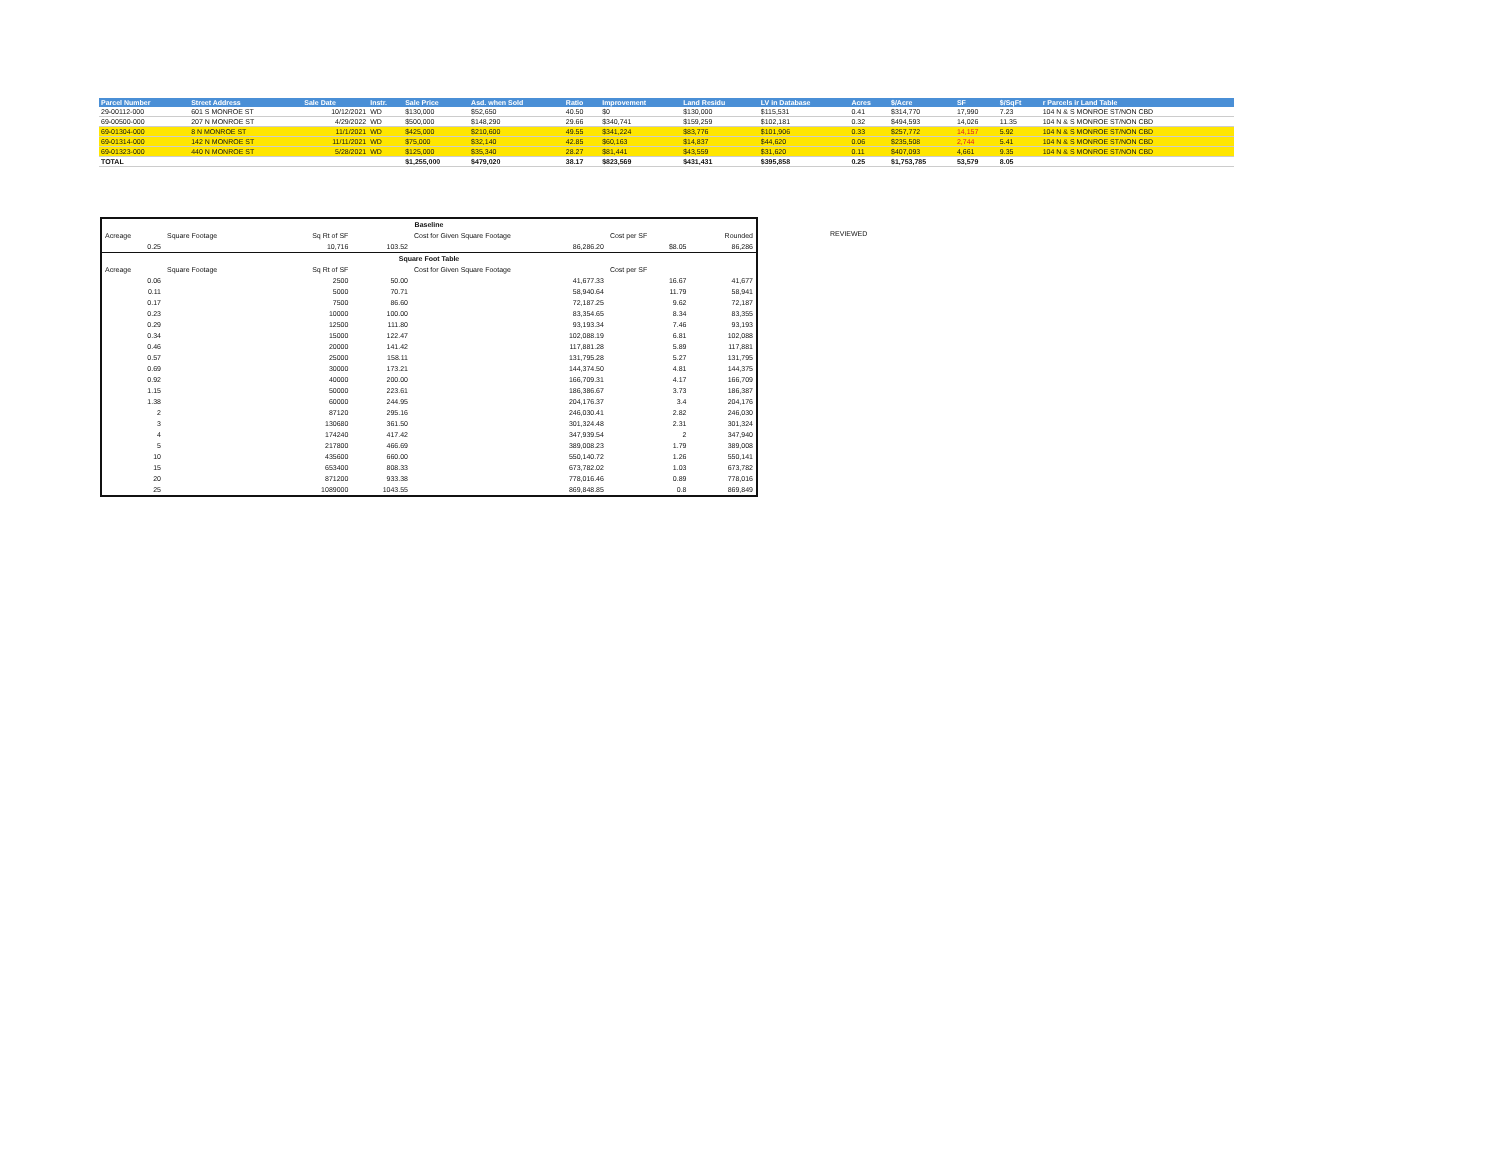| Parcel Number | Street Address | Sale Date | Instr. | Sale Price | Asd. when Sold | Ratio | Improvement | Land Residu | LV in Database | Acres | $/Acre | SF | $/SqFt | r Parcels ir Land Table |
| --- | --- | --- | --- | --- | --- | --- | --- | --- | --- | --- | --- | --- | --- | --- |
| 29-00112-000 | 601 S MONROE ST | 10/12/2021 | WD | $130,000 | $52,650 | 40.50 | $0 | $130,000 | $115,531 | 0.41 | $314,770 | 17,990 | 7.23 | 104 N & S MONROE ST/NON CBD |
| 69-00500-000 | 207 N MONROE ST | 4/29/2022 | WD | $500,000 | $148,290 | 29.66 | $340,741 | $159,259 | $102,181 | 0.32 | $494,593 | 14,026 | 11.35 | 104 N & S MONROE ST/NON CBD |
| 69-01304-000 | 8 N MONROE ST | 11/1/2021 | WD | $425,000 | $210,600 | 49.55 | $341,224 | $83,776 | $101,906 | 0.33 | $257,772 | 14,157 | 5.92 | 104 N & S MONROE ST/NON CBD |
| 69-01314-000 | 142 N MONROE ST | 11/11/2021 | WD | $75,000 | $32,140 | 42.85 | $60,163 | $14,837 | $44,620 | 0.06 | $235,508 | 2,744 | 5.41 | 104 N & S MONROE ST/NON CBD |
| 69-01323-000 | 440 N MONROE ST | 5/28/2021 | WD | $125,000 | $35,340 | 28.27 | $81,441 | $43,559 | $31,620 | 0.11 | $407,093 | 4,661 | 9.35 | 104 N & S MONROE ST/NON CBD |
| TOTAL | | | | $1,255,000 | $479,020 | 38.17 | $823,569 | $431,431 | $395,858 | 0.25 | $1,753,785 | 53,579 | 8.05 | |
| Baseline | | | | | | |
| Acreage | Square Footage | Sq Rt of SF | | Cost for Given Square Footage | Cost per SF | Rounded |
| 0.25 | | 10,716 | 103.52 | 86,286.20 | $8.05 | 86,286 |
| Square Foot Table | | | | | | |
| Acreage | Square Footage | Sq Rt of SF | | Cost for Given Square Footage | Cost per SF | |
| 0.06 | | 2500 | 50.00 | 41,677.33 | 16.67 | 41,677 |
| 0.11 | | 5000 | 70.71 | 58,940.64 | 11.79 | 58,941 |
| 0.17 | | 7500 | 86.60 | 72,187.25 | 9.62 | 72,187 |
| 0.23 | | 10000 | 100.00 | 83,354.65 | 8.34 | 83,355 |
| 0.29 | | 12500 | 111.80 | 93,193.34 | 7.46 | 93,193 |
| 0.34 | | 15000 | 122.47 | 102,088.19 | 6.81 | 102,088 |
| 0.46 | | 20000 | 141.42 | 117,881.28 | 5.89 | 117,881 |
| 0.57 | | 25000 | 158.11 | 131,795.28 | 5.27 | 131,795 |
| 0.69 | | 30000 | 173.21 | 144,374.50 | 4.81 | 144,375 |
| 0.92 | | 40000 | 200.00 | 166,709.31 | 4.17 | 166,709 |
| 1.15 | | 50000 | 223.61 | 186,386.67 | 3.73 | 186,387 |
| 1.38 | | 60000 | 244.95 | 204,176.37 | 3.4 | 204,176 |
| 2 | | 87120 | 295.16 | 246,030.41 | 2.82 | 246,030 |
| 3 | | 130680 | 361.50 | 301,324.48 | 2.31 | 301,324 |
| 4 | | 174240 | 417.42 | 347,939.54 | 2 | 347,940 |
| 5 | | 217800 | 466.69 | 389,008.23 | 1.79 | 389,008 |
| 10 | | 435600 | 660.00 | 550,140.72 | 1.26 | 550,141 |
| 15 | | 653400 | 808.33 | 673,782.02 | 1.03 | 673,782 |
| 20 | | 871200 | 933.38 | 778,016.46 | 0.89 | 778,016 |
| 25 | | 1089000 | 1043.55 | 869,848.85 | 0.8 | 869,849 |
REVIEWED